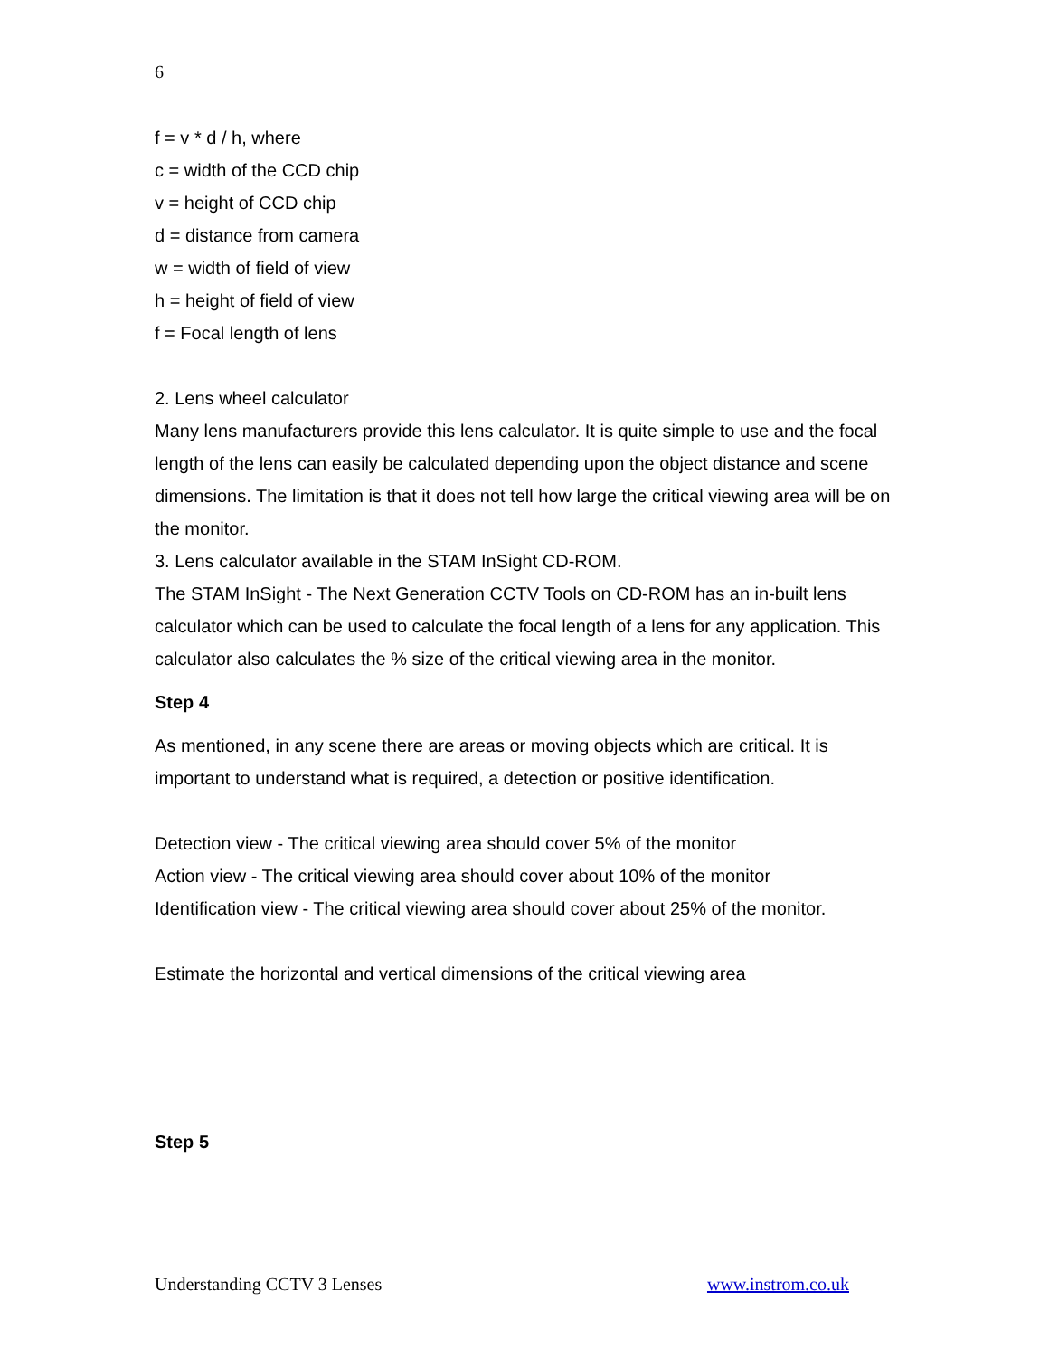6
f = v * d / h, where
c = width of the CCD chip
v = height of CCD chip
d = distance from camera
w = width of field of view
h = height of field of view
f = Focal length of lens
2. Lens wheel calculator
Many lens manufacturers provide this lens calculator. It is quite simple to use and the focal length of the lens can easily be calculated depending upon the object distance and scene dimensions. The limitation is that it does not tell how large the critical viewing area will be on the monitor.
3. Lens calculator available in the STAM InSight CD-ROM.
The STAM InSight - The Next Generation CCTV Tools on CD-ROM has an in-built lens calculator which can be used to calculate the focal length of a lens for any application. This calculator also calculates the % size of the critical viewing area in the monitor.
Step 4
As mentioned, in any scene there are areas or moving objects which are critical. It is important to understand what is required, a detection or positive identification.
Detection view - The critical viewing area should cover 5% of the monitor
Action view - The critical viewing area should cover about 10% of the monitor
Identification view - The critical viewing area should cover about 25% of the monitor.
Estimate the horizontal and vertical dimensions of the critical viewing area
Step 5
Understanding CCTV 3 Lenses www.instrom.co.uk